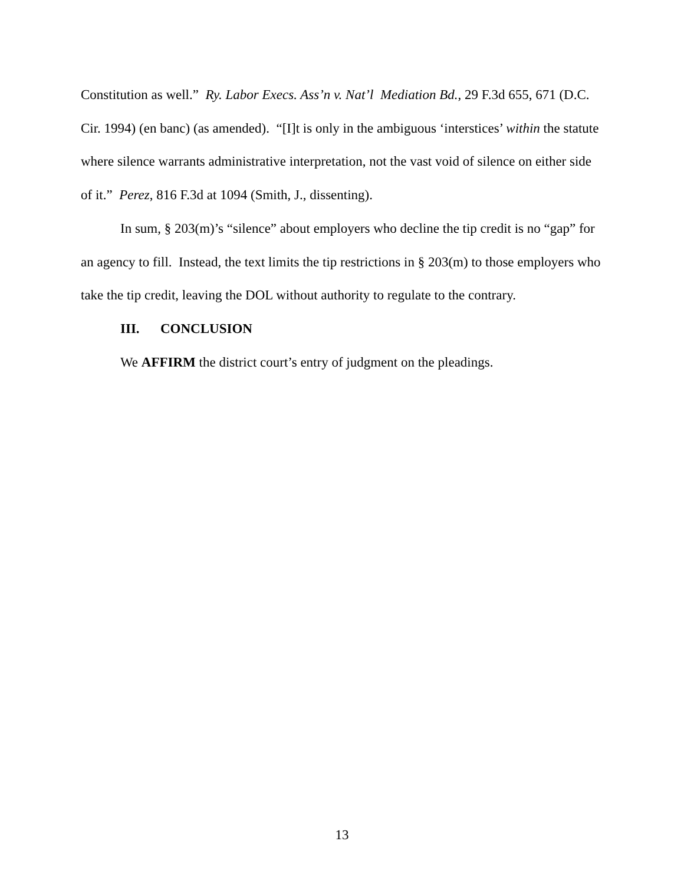Constitution as well.” Ry. Labor Execs. Ass’n v. Nat’l Mediation Bd., 29 F.3d 655, 671 (D.C. Cir. 1994) (en banc) (as amended). “[I]t is only in the ambiguous ‘interstices’ within the statute where silence warrants administrative interpretation, not the vast void of silence on either side of it.” Perez, 816 F.3d at 1094 (Smith, J., dissenting).
In sum, § 203(m)’s “silence” about employers who decline the tip credit is no “gap” for an agency to fill. Instead, the text limits the tip restrictions in § 203(m) to those employers who take the tip credit, leaving the DOL without authority to regulate to the contrary.
III. CONCLUSION
We AFFIRM the district court’s entry of judgment on the pleadings.
13